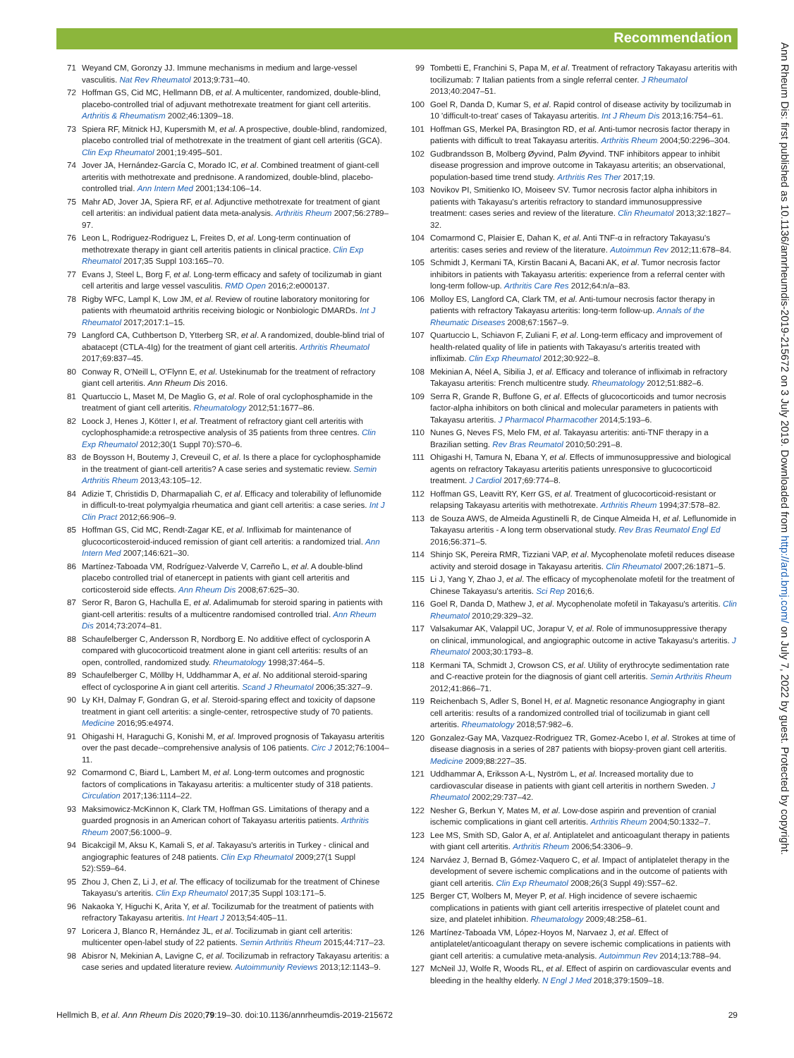Recommendation
Ann Rheum Dis: first published as 10.1136/annrheumdis-2019-215672 on 3 July 2019. Downloaded from http://ard.bmj.com/ on July 7, 2022 by guest. Protected by copyright.
71 Weyand CM, Goronzy JJ. Immune mechanisms in medium and large-vessel vasculitis. Nat Rev Rheumatol 2013;9:731–40.
72 Hoffman GS, Cid MC, Hellmann DB, et al. A multicenter, randomized, double-blind, placebo-controlled trial of adjuvant methotrexate treatment for giant cell arteritis. Arthritis & Rheumatism 2002;46:1309–18.
73 Spiera RF, Mitnick HJ, Kupersmith M, et al. A prospective, double-blind, randomized, placebo controlled trial of methotrexate in the treatment of giant cell arteritis (GCA). Clin Exp Rheumatol 2001;19:495–501.
74 Jover JA, Hernández-García C, Morado IC, et al. Combined treatment of giant-cell arteritis with methotrexate and prednisone. A randomized, double-blind, placebo-controlled trial. Ann Intern Med 2001;134:106–14.
75 Mahr AD, Jover JA, Spiera RF, et al. Adjunctive methotrexate for treatment of giant cell arteritis: an individual patient data meta-analysis. Arthritis Rheum 2007;56:2789–97.
76 Leon L, Rodriguez-Rodriguez L, Freites D, et al. Long-term continuation of methotrexate therapy in giant cell arteritis patients in clinical practice. Clin Exp Rheumatol 2017;35 Suppl 103:165–70.
77 Evans J, Steel L, Borg F, et al. Long-term efficacy and safety of tocilizumab in giant cell arteritis and large vessel vasculitis. RMD Open 2016;2:e000137.
78 Rigby WFC, Lampl K, Low JM, et al. Review of routine laboratory monitoring for patients with rheumatoid arthritis receiving biologic or Nonbiologic DMARDs. Int J Rheumatol 2017;2017:1–15.
79 Langford CA, Cuthbertson D, Ytterberg SR, et al. A randomized, double-blind trial of abatacept (CTLA-4Ig) for the treatment of giant cell arteritis. Arthritis Rheumatol 2017;69:837–45.
80 Conway R, O'Neill L, O'Flynn E, et al. Ustekinumab for the treatment of refractory giant cell arteritis. Ann Rheum Dis 2016.
81 Quartuccio L, Maset M, De Maglio G, et al. Role of oral cyclophosphamide in the treatment of giant cell arteritis. Rheumatology 2012;51:1677–86.
82 Loock J, Henes J, Kötter I, et al. Treatment of refractory giant cell arteritis with cyclophosphamide:a retrospective analysis of 35 patients from three centres. Clin Exp Rheumatol 2012;30(1 Suppl 70):S70–6.
83 de Boysson H, Boutemy J, Creveuil C, et al. Is there a place for cyclophosphamide in the treatment of giant-cell arteritis? A case series and systematic review. Semin Arthritis Rheum 2013;43:105–12.
84 Adizie T, Christidis D, Dharmapaliah C, et al. Efficacy and tolerability of leflunomide in difficult-to-treat polymyalgia rheumatica and giant cell arteritis: a case series. Int J Clin Pract 2012;66:906–9.
85 Hoffman GS, Cid MC, Rendt-Zagar KE, et al. Infliximab for maintenance of glucocorticosteroid-induced remission of giant cell arteritis: a randomized trial. Ann Intern Med 2007;146:621–30.
86 Martínez-Taboada VM, Rodríguez-Valverde V, Carreño L, et al. A double-blind placebo controlled trial of etanercept in patients with giant cell arteritis and corticosteroid side effects. Ann Rheum Dis 2008;67:625–30.
87 Seror R, Baron G, Hachulla E, et al. Adalimumab for steroid sparing in patients with giant-cell arteritis: results of a multicentre randomised controlled trial. Ann Rheum Dis 2014;73:2074–81.
88 Schaufelberger C, Andersson R, Nordborg E. No additive effect of cyclosporin A compared with glucocorticoid treatment alone in giant cell arteritis: results of an open, controlled, randomized study. Rheumatology 1998;37:464–5.
89 Schaufelberger C, Möllby H, Uddhammar A, et al. No additional steroid-sparing effect of cyclosporine A in giant cell arteritis. Scand J Rheumatol 2006;35:327–9.
90 Ly KH, Dalmay F, Gondran G, et al. Steroid-sparing effect and toxicity of dapsone treatment in giant cell arteritis: a single-center, retrospective study of 70 patients. Medicine 2016;95:e4974.
91 Ohigashi H, Haraguchi G, Konishi M, et al. Improved prognosis of Takayasu arteritis over the past decade--comprehensive analysis of 106 patients. Circ J 2012;76:1004–11.
92 Comarmond C, Biard L, Lambert M, et al. Long-term outcomes and prognostic factors of complications in Takayasu arteritis: a multicenter study of 318 patients. Circulation 2017;136:1114–22.
93 Maksimowicz-McKinnon K, Clark TM, Hoffman GS. Limitations of therapy and a guarded prognosis in an American cohort of Takayasu arteritis patients. Arthritis Rheum 2007;56:1000–9.
94 Bicakcigil M, Aksu K, Kamali S, et al. Takayasu's arteritis in Turkey - clinical and angiographic features of 248 patients. Clin Exp Rheumatol 2009;27(1 Suppl 52):S59–64.
95 Zhou J, Chen Z, Li J, et al. The efficacy of tocilizumab for the treatment of Chinese Takayasu's arteritis. Clin Exp Rheumatol 2017;35 Suppl 103:171–5.
96 Nakaoka Y, Higuchi K, Arita Y, et al. Tocilizumab for the treatment of patients with refractory Takayasu arteritis. Int Heart J 2013;54:405–11.
97 Loricera J, Blanco R, Hernández JL, et al. Tocilizumab in giant cell arteritis: multicenter open-label study of 22 patients. Semin Arthritis Rheum 2015;44:717–23.
98 Abisror N, Mekinian A, Lavigne C, et al. Tocilizumab in refractory Takayasu arteritis: a case series and updated literature review. Autoimmunity Reviews 2013;12:1143–9.
99 Tombetti E, Franchini S, Papa M, et al. Treatment of refractory Takayasu arteritis with tocilizumab: 7 Italian patients from a single referral center. J Rheumatol 2013;40:2047–51.
100 Goel R, Danda D, Kumar S, et al. Rapid control of disease activity by tocilizumab in 10 'difficult-to-treat' cases of Takayasu arteritis. Int J Rheum Dis 2013;16:754–61.
101 Hoffman GS, Merkel PA, Brasington RD, et al. Anti-tumor necrosis factor therapy in patients with difficult to treat Takayasu arteritis. Arthritis Rheum 2004;50:2296–304.
102 Gudbrandsson B, Molberg Øyvind, Palm Øyvind. TNF inhibitors appear to inhibit disease progression and improve outcome in Takayasu arteritis; an observational, population-based time trend study. Arthritis Res Ther 2017;19.
103 Novikov PI, Smitienko IO, Moiseev SV. Tumor necrosis factor alpha inhibitors in patients with Takayasu's arteritis refractory to standard immunosuppressive treatment: cases series and review of the literature. Clin Rheumatol 2013;32:1827–32.
104 Comarmond C, Plaisier E, Dahan K, et al. Anti TNF-α in refractory Takayasu's arteritis: cases series and review of the literature. Autoimmun Rev 2012;11:678–84.
105 Schmidt J, Kermani TA, Kirstin Bacani A, Bacani AK, et al. Tumor necrosis factor inhibitors in patients with Takayasu arteritis: experience from a referral center with long-term follow-up. Arthritis Care Res 2012;64:n/a–83.
106 Molloy ES, Langford CA, Clark TM, et al. Anti-tumour necrosis factor therapy in patients with refractory Takayasu arteritis: long-term follow-up. Annals of the Rheumatic Diseases 2008;67:1567–9.
107 Quartuccio L, Schiavon F, Zuliani F, et al. Long-term efficacy and improvement of health-related quality of life in patients with Takayasu's arteritis treated with infliximab. Clin Exp Rheumatol 2012;30:922–8.
108 Mekinian A, Néel A, Sibilia J, et al. Efficacy and tolerance of infliximab in refractory Takayasu arteritis: French multicentre study. Rheumatology 2012;51:882–6.
109 Serra R, Grande R, Buffone G, et al. Effects of glucocorticoids and tumor necrosis factor-alpha inhibitors on both clinical and molecular parameters in patients with Takayasu arteritis. J Pharmacol Pharmacother 2014;5:193–6.
110 Nunes G, Neves FS, Melo FM, et al. Takayasu arteritis: anti-TNF therapy in a Brazilian setting. Rev Bras Reumatol 2010;50:291–8.
111 Ohigashi H, Tamura N, Ebana Y, et al. Effects of immunosuppressive and biological agents on refractory Takayasu arteritis patients unresponsive to glucocorticoid treatment. J Cardiol 2017;69:774–8.
112 Hoffman GS, Leavitt RY, Kerr GS, et al. Treatment of glucocorticoid-resistant or relapsing Takayasu arteritis with methotrexate. Arthritis Rheum 1994;37:578–82.
113 de Souza AWS, de Almeida Agustinelli R, de Cinque Almeida H, et al. Leflunomide in Takayasu arteritis - A long term observational study. Rev Bras Reumatol Engl Ed 2016;56:371–5.
114 Shinjo SK, Pereira RMR, Tizziani VAP, et al. Mycophenolate mofetil reduces disease activity and steroid dosage in Takayasu arteritis. Clin Rheumatol 2007;26:1871–5.
115 Li J, Yang Y, Zhao J, et al. The efficacy of mycophenolate mofetil for the treatment of Chinese Takayasu's arteritis. Sci Rep 2016;6.
116 Goel R, Danda D, Mathew J, et al. Mycophenolate mofetil in Takayasu's arteritis. Clin Rheumatol 2010;29:329–32.
117 Valsakumar AK, Valappil UC, Jorapur V, et al. Role of immunosuppressive therapy on clinical, immunological, and angiographic outcome in active Takayasu's arteritis. J Rheumatol 2003;30:1793–8.
118 Kermani TA, Schmidt J, Crowson CS, et al. Utility of erythrocyte sedimentation rate and C-reactive protein for the diagnosis of giant cell arteritis. Semin Arthritis Rheum 2012;41:866–71.
119 Reichenbach S, Adler S, Bonel H, et al. Magnetic resonance Angiography in giant cell arteritis: results of a randomized controlled trial of tocilizumab in giant cell arteritis. Rheumatology 2018;57:982–6.
120 Gonzalez-Gay MA, Vazquez-Rodriguez TR, Gomez-Acebo I, et al. Strokes at time of disease diagnosis in a series of 287 patients with biopsy-proven giant cell arteritis. Medicine 2009;88:227–35.
121 Uddhammar A, Eriksson A-L, Nyström L, et al. Increased mortality due to cardiovascular disease in patients with giant cell arteritis in northern Sweden. J Rheumatol 2002;29:737–42.
122 Nesher G, Berkun Y, Mates M, et al. Low-dose aspirin and prevention of cranial ischemic complications in giant cell arteritis. Arthritis Rheum 2004;50:1332–7.
123 Lee MS, Smith SD, Galor A, et al. Antiplatelet and anticoagulant therapy in patients with giant cell arteritis. Arthritis Rheum 2006;54:3306–9.
124 Narváez J, Bernad B, Gómez-Vaquero C, et al. Impact of antiplatelet therapy in the development of severe ischemic complications and in the outcome of patients with giant cell arteritis. Clin Exp Rheumatol 2008;26(3 Suppl 49):S57–62.
125 Berger CT, Wolbers M, Meyer P, et al. High incidence of severe ischaemic complications in patients with giant cell arteritis irrespective of platelet count and size, and platelet inhibition. Rheumatology 2009;48:258–61.
126 Martínez-Taboada VM, López-Hoyos M, Narvaez J, et al. Effect of antiplatelet/anticoagulant therapy on severe ischemic complications in patients with giant cell arteritis: a cumulative meta-analysis. Autoimmun Rev 2014;13:788–94.
127 McNeil JJ, Wolfe R, Woods RL, et al. Effect of aspirin on cardiovascular events and bleeding in the healthy elderly. N Engl J Med 2018;379:1509–18.
Hellmich B, et al. Ann Rheum Dis 2020;79:19–30. doi:10.1136/annrheumdis-2019-215672 29